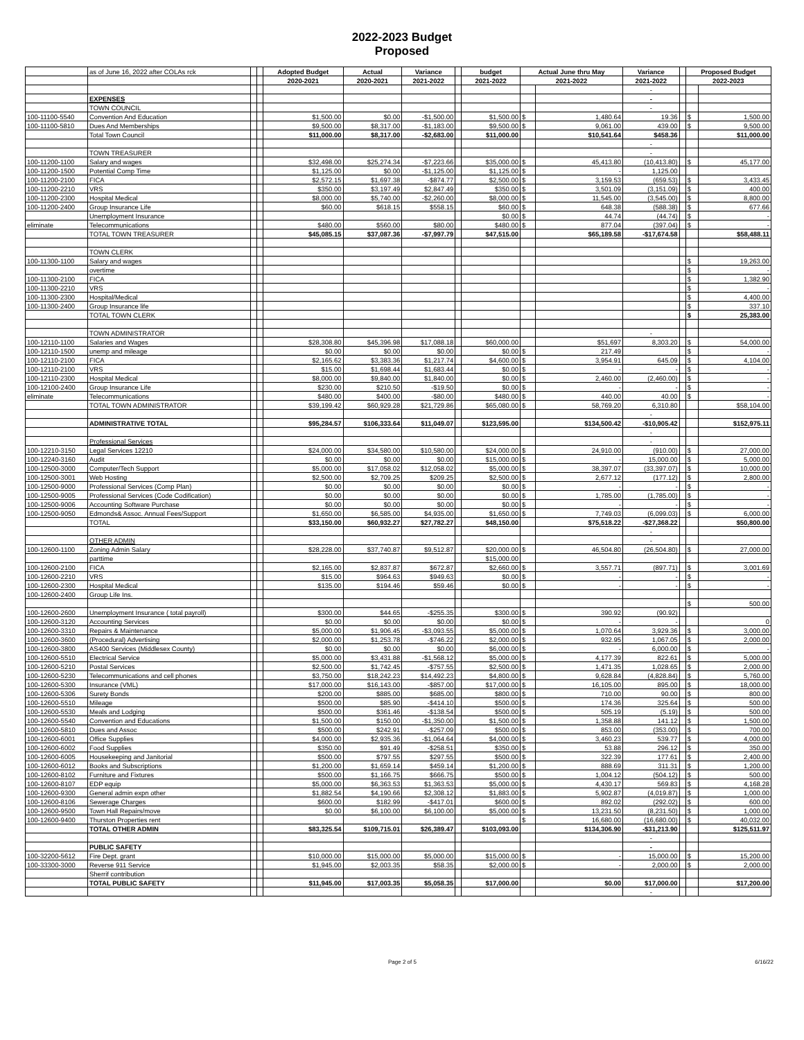2022-2023 Budget
Proposed
| | as of June 16, 2022 after COLAs rck | | | Adopted Budget | Actual | Variance | | budget | Actual June thru May | | Variance | | Proposed Budget | |
| | | | | 2020-2021 | 2020-2021 | 2021-2022 | | 2021-2022 | 2021-2022 | | 2021-2022 | | 2022-2023 | |
| | | | | | | | | | | | - | | | |
| | EXPENSES | | | | | | | | | | - | | | |
| | TOWN COUNCIL | | | | | | | | | | - | | | |
| 100-11100-5540 | Convention And Education | | | $1,500.00 | $0.00 | -$1,500.00 | | $1,500.00 | $ | 1,480.64 | 19.36 | | $ | 1,500.00 |
| 100-11100-5810 | Dues And Memberships | | | $9,500.00 | $8,317.00 | -$1,183.00 | | $9,500.00 | $ | 9,061.00 | 439.00 | | $ | 9,500.00 |
| | Total Town Council | | | $11,000.00 | $8,317.00 | -$2,683.00 | | $11,000.00 | | $10,541.64 | $458.36 | | | $11,000.00 |
| | | | | | | | | | | | - | | | |
| | TOWN TREASURER | | | | | | | | | | - | | | |
| 100-11200-1100 | Salary and wages | | | $32,498.00 | $25,274.34 | -$7,223.66 | | $35,000.00 | $ | 45,413.80 | (10,413.80) | | $ | 45,177.00 |
| 100-11200-1500 | Potential Comp Time | | | $1,125.00 | $0.00 | -$1,125.00 | | $1,125.00 | $ | - | 1,125.00 | | | |
| 100-11200-2100 | FICA | | | $2,572.15 | $1,697.38 | -$874.77 | | $2,500.00 | $ | 3,159.53 | (659.53) | | $ | 3,433.45 |
| 100-11200-2210 | VRS | | | $350.00 | $3,197.49 | $2,847.49 | | $350.00 | $ | 3,501.09 | (3,151.09) | | $ | 400.00 |
| 100-11200-2300 | Hospital Medical | | | $8,000.00 | $5,740.00 | -$2,260.00 | | $8,000.00 | $ | 11,545.00 | (3,545.00) | | $ | 8,800.00 |
| 100-11200-2400 | Group Insurance Life | | | $60.00 | $618.15 | $558.15 | | $60.00 | $ | 648.38 | (588.38) | | $ | 677.66 |
| | Unemployment Insurance | | | | | | | $0.00 | $ | 44.74 | (44.74) | | $ | - |
| eliminate | Telecommunications | | | $480.00 | $560.00 | $80.00 | | $480.00 | $ | 877.04 | (397.04) | | $ | - |
| | TOTAL TOWN TREASURER | | | $45,085.15 | $37,087.36 | -$7,997.79 | | $47,515.00 | | $65,189.58 | -$17,674.58 | | | $58,488.11 |
| | TOWN CLERK | | | | | | | | | | | | | |
| 100-11300-1100 | Salary and wages | | | | | | | | | | | | $ | 19,263.00 |
| | overtime | | | | | | | | | | | | $ | - |
| 100-11300-2100 | FICA | | | | | | | | | | | | $ | 1,382.90 |
| 100-11300-2210 | VRS | | | | | | | | | | | | $ | - |
| 100-11300-2300 | Hospital/Medical | | | | | | | | | | | | $ | 4,400.00 |
| 100-11300-2400 | Group Insurance life | | | | | | | | | | | | $ | 337.10 |
| | TOTAL TOWN CLERK | | | | | | | | | | | | $ | 25,383.00 |
| | TOWN ADMINISTRATOR | | | | | | | | | | - | | | |
| 100-12110-1100 | Salaries and Wages | | | $28,308.80 | $45,396.98 | $17,088.18 | | $60,000.00 | | $51,697 | 8,303.20 | | $ | 54,000.00 |
| 100-12110-1500 | unemp and mileage | | | $0.00 | $0.00 | $0.00 | | $0.00 | $ | 217.49 | | | $ | - |
| 100-12110-2100 | FICA | | | $2,165.62 | $3,383.36 | $1,217.74 | | $4,600.00 | $ | 3,954.91 | 645.09 | | $ | 4,104.00 |
| 100-12110-2100 | VRS | | | $15.00 | $1,698.44 | $1,683.44 | | $0.00 | $ | - | - | | $ | - |
| 100-12110-2300 | Hospital Medical | | | $8,000.00 | $9,840.00 | $1,840.00 | | $0.00 | $ | 2,460.00 | (2,460.00) | | $ | - |
| 100-12100-2400 | Group Insurance Life | | | $230.00 | $210.50 | -$19.50 | | $0.00 | $ | - | - | | $ | - |
| eliminate | Telecommunications | | | $480.00 | $400.00 | -$80.00 | | $480.00 | $ | 440.00 | 40.00 | | $ | - |
| | TOTAL TOWN ADMINISTRATOR | | | $39,199.42 | $60,929.28 | $21,729.86 | | $65,080.00 | $ | 58,769.20 | 6,310.80 | | | $58,104.00 |
| | | | | | | | | | | | - | | | |
| | ADMINISTRATIVE TOTAL | | | $95,284.57 | $106,333.64 | $11,049.07 | | $123,595.00 | | $134,500.42 | -$10,905.42 | | | $152,975.11 |
| | | | | | | | | | | | - | | | |
| | Professional Services | | | | | | | | | | - | | | |
| 100-12210-3150 | Legal Services 12210 | | | $24,000.00 | $34,580.00 | $10,580.00 | | $24,000.00 | $ | 24,910.00 | (910.00) | | $ | 27,000.00 |
| 100-12240-3160 | Audit | | | $0.00 | $0.00 | $0.00 | | $15,000.00 | $ | - | 15,000.00 | | $ | 5,000.00 |
| 100-12500-3000 | Computer/Tech Support | | | $5,000.00 | $17,058.02 | $12,058.02 | | $5,000.00 | $ | 38,397.07 | (33,397.07) | | $ | 10,000.00 |
| 100-12500-3001 | Web Hosting | | | $2,500.00 | $2,709.25 | $209.25 | | $2,500.00 | $ | 2,677.12 | (177.12) | | $ | 2,800.00 |
| 100-12500-9000 | Professional Services (Comp Plan) | | | $0.00 | $0.00 | $0.00 | | $0.00 | $ | - | - | | $ | - |
| 100-12500-9005 | Professional Services (Code Codification) | | | $0.00 | $0.00 | $0.00 | | $0.00 | $ | 1,785.00 | (1,785.00) | | $ | - |
| 100-12500-9006 | Accounting Software Purchase | | | $0.00 | $0.00 | $0.00 | | $0.00 | $ | - | - | | $ | - |
| 100-12500-9050 | Edmonds& Assoc. Annual Fees/Support | | | $1,650.00 | $6,585.00 | $4,935.00 | | $1,650.00 | $ | 7,749.03 | (6,099.03) | | $ | 6,000.00 |
| | TOTAL | | | $33,150.00 | $60,932.27 | $27,782.27 | | $48,150.00 | | $75,518.22 | -$27,368.22 | | | $50,800.00 |
| | | | | | | | | | | | - | | | |
| | OTHER ADMIN | | | | | | | | | | - | | | |
| 100-12600-1100 | Zoning Admin Salary | | | $28,228.00 | $37,740.87 | $9,512.87 | | $20,000.00 | $ | 46,504.80 | (26,504.80) | | $ | 27,000.00 |
| | parttime | | | | | | | $15,000.00 | | | | | | |
| 100-12600-2100 | FICA | | | $2,165.00 | $2,837.87 | $672.87 | | $2,660.00 | $ | 3,557.71 | (897.71) | | $ | 3,001.69 |
| 100-12600-2210 | VRS | | | $15.00 | $964.63 | $949.63 | | $0.00 | $ | - | - | | $ | - |
| 100-12600-2300 | Hospital Medical | | | $135.00 | $194.46 | $59.46 | | $0.00 | $ | - | - | | $ | - |
| 100-12600-2400 | Group Life Ins. | | | | | | | | | | | | | |
| | | | | | | | | | | | | | $ | 500.00 |
| 100-12600-2600 | Unemployment Insurance ( total payroll) | | | $300.00 | $44.65 | -$255.35 | | $300.00 | $ | 390.92 | (90.92) | | | |
| 100-12600-3120 | Accounting Services | | | $0.00 | $0.00 | $0.00 | | $0.00 | $ | - | - | | | 0 |
| 100-12600-3310 | Repairs & Maintenance | | | $5,000.00 | $1,906.45 | -$3,093.55 | | $5,000.00 | $ | 1,070.64 | 3,929.36 | | $ | 3,000.00 |
| 100-12600-3600 | (Procedural) Advertising | | | $2,000.00 | $1,253.78 | -$746.22 | | $2,000.00 | $ | 932.95 | 1,067.05 | | $ | 2,000.00 |
| 100-12600-3800 | AS400 Services (Middlesex County) | | | $0.00 | $0.00 | $0.00 | | $6,000.00 | $ | - | 6,000.00 | | $ | - |
| 100-12600-5510 | Electrical Service | | | $5,000.00 | $3,431.88 | -$1,568.12 | | $5,000.00 | $ | 4,177.39 | 822.61 | | $ | 5,000.00 |
| 100-12600-5210 | Postal Services | | | $2,500.00 | $1,742.45 | -$757.55 | | $2,500.00 | $ | 1,471.35 | 1,028.65 | | $ | 2,000.00 |
| 100-12600-5230 | Telecommunications and cell phones | | | $3,750.00 | $18,242.23 | $14,492.23 | | $4,800.00 | $ | 9,628.84 | (4,828.84) | | $ | 5,760.00 |
| 100-12600-5300 | Insurance (VML) | | | $17,000.00 | $16,143.00 | -$857.00 | | $17,000.00 | $ | 16,105.00 | 895.00 | | $ | 18,000.00 |
| 100-12600-5306 | Surety Bonds | | | $200.00 | $885.00 | $685.00 | | $800.00 | $ | 710.00 | 90.00 | | $ | 800.00 |
| 100-12600-5510 | Mileage | | | $500.00 | $85.90 | -$414.10 | | $500.00 | $ | 174.36 | 325.64 | | $ | 500.00 |
| 100-12600-5530 | Meals and Lodging | | | $500.00 | $361.46 | -$138.54 | | $500.00 | $ | 505.19 | (5.19) | | $ | 500.00 |
| 100-12600-5540 | Convention and Educations | | | $1,500.00 | $150.00 | -$1,350.00 | | $1,500.00 | $ | 1,358.88 | 141.12 | | $ | 1,500.00 |
| 100-12600-5810 | Dues and Assoc | | | $500.00 | $242.91 | -$257.09 | | $500.00 | $ | 853.00 | (353.00) | | $ | 700.00 |
| 100-12600-6001 | Office Supplies | | | $4,000.00 | $2,935.36 | -$1,064.64 | | $4,000.00 | $ | 3,460.23 | 539.77 | | $ | 4,000.00 |
| 100-12600-6002 | Food Supplies | | | $350.00 | $91.49 | -$258.51 | | $350.00 | $ | 53.88 | 296.12 | | $ | 350.00 |
| 100-12600-6005 | Housekeeping and Janitorial | | | $500.00 | $797.55 | $297.55 | | $500.00 | $ | 322.39 | 177.61 | | $ | 2,400.00 |
| 100-12600-6012 | Books and Subscriptions | | | $1,200.00 | $1,659.14 | $459.14 | | $1,200.00 | $ | 888.69 | 311.31 | | $ | 1,200.00 |
| 100-12600-8102 | Furniture and Fixtures | | | $500.00 | $1,166.75 | $666.75 | | $500.00 | $ | 1,004.12 | (504.12) | | $ | 500.00 |
| 100-12600-8107 | EDP equip | | | $5,000.00 | $6,363.53 | $1,363.53 | | $5,000.00 | $ | 4,430.17 | 569.83 | | $ | 4,168.28 |
| 100-12600-9300 | General admin expn other | | | $1,882.54 | $4,190.66 | $2,308.12 | | $1,883.00 | $ | 5,902.87 | (4,019.87) | | $ | 1,000.00 |
| 100-12600-8106 | Sewerage Charges | | | $600.00 | $182.99 | -$417.01 | | $600.00 | $ | 892.02 | (292.02) | | $ | 600.00 |
| 100-12600-9500 | Town Hall Repairs/move | | | $0.00 | $6,100.00 | $6,100.00 | | $5,000.00 | $ | 13,231.50 | (8,231.50) | | $ | 1,000.00 |
| 100-12600-9400 | Thurston Properties rent | | | | | | | | $ | 16,680.00 | (16,680.00) | | $ | 40,032.00 |
| | TOTAL OTHER ADMIN | | | $83,325.54 | $109,715.01 | $26,389.47 | | $103,093.00 | | $134,306.90 | -$31,213.90 | | | $125,511.97 |
| | | | | | | | | | | | - | | | |
| | PUBLIC SAFETY | | | | | | | | | | - | | | |
| 100-32200-5612 | Fire Dept. grant | | | $10,000.00 | $15,000.00 | $5,000.00 | | $15,000.00 | $ | - | 15,000.00 | | $ | 15,200.00 |
| 100-33300-3000 | Reverse 911 Service | | | $1,945.00 | $2,003.35 | $58.35 | | $2,000.00 | $ | - | 2,000.00 | | $ | 2,000.00 |
| | Sherrif contribution | | | | | | | | | | | | | |
| | TOTAL PUBLIC SAFETY | | | $11,945.00 | $17,003.35 | $5,058.35 | | $17,000.00 | | $0.00 | $17,000.00 | | | $17,200.00 |
| | | | | | | | | | | | - | | | |
Page 2 of 5 6/16/22